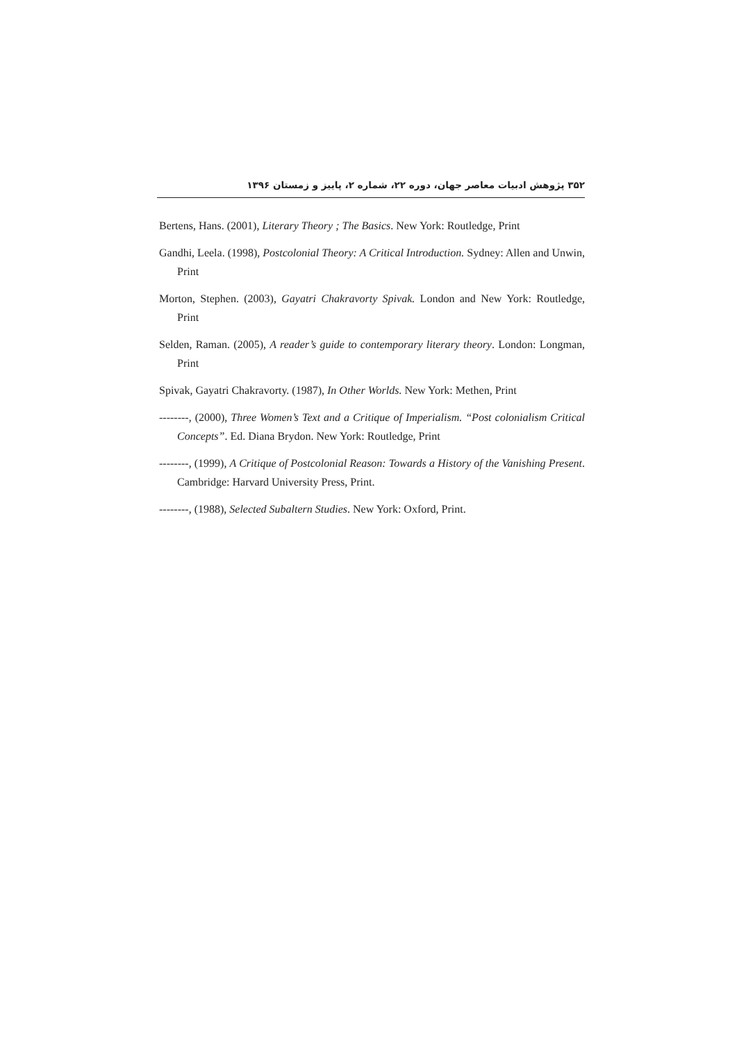۳۵۲ پژوهش ادبیات معاصر جهان، دوره ۲۲، شماره ۲، پاییز و زمستان ۱۳۹۶
Bertens, Hans. (2001), Literary Theory ; The Basics. New York: Routledge, Print
Gandhi, Leela. (1998), Postcolonial Theory: A Critical Introduction. Sydney: Allen and Unwin, Print
Morton, Stephen. (2003), Gayatri Chakravorty Spivak. London and New York: Routledge, Print
Selden, Raman. (2005), A reader’s guide to contemporary literary theory. London: Longman, Print
Spivak, Gayatri Chakravorty. (1987), In Other Worlds. New York: Methen, Print
--------, (2000), Three Women’s Text and a Critique of Imperialism. “Post colonialism Critical Concepts”. Ed. Diana Brydon. New York: Routledge, Print
--------, (1999), A Critique of Postcolonial Reason: Towards a History of the Vanishing Present. Cambridge: Harvard University Press, Print.
--------, (1988), Selected Subaltern Studies. New York: Oxford, Print.